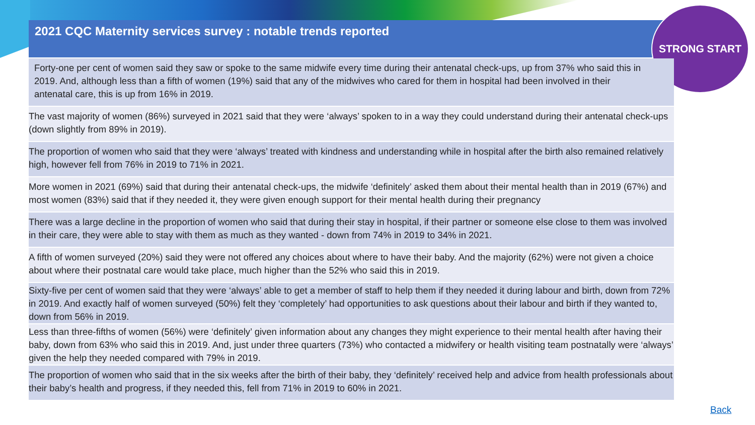2021 CQC Maternity services survey : notable trends reported
STRONG START
Forty-one per cent of women said they saw or spoke to the same midwife every time during their antenatal check-ups, up from 37% who said this in 2019. And, although less than a fifth of women (19%) said that any of the midwives who cared for them in hospital had been involved in their antenatal care, this is up from 16% in 2019.
The vast majority of women (86%) surveyed in 2021 said that they were ‘always’ spoken to in a way they could understand during their antenatal check-ups (down slightly from 89% in 2019).
The proportion of women who said that they were ‘always’ treated with kindness and understanding while in hospital after the birth also remained relatively high, however fell from 76% in 2019 to 71% in 2021.
More women in 2021 (69%) said that during their antenatal check-ups, the midwife ‘definitely’ asked them about their mental health than in 2019 (67%) and most women (83%) said that if they needed it, they were given enough support for their mental health during their pregnancy
There was a large decline in the proportion of women who said that during their stay in hospital, if their partner or someone else close to them was involved in their care, they were able to stay with them as much as they wanted - down from 74% in 2019 to 34% in 2021.
A fifth of women surveyed (20%) said they were not offered any choices about where to have their baby. And the majority (62%) were not given a choice about where their postnatal care would take place, much higher than the 52% who said this in 2019.
Sixty-five per cent of women said that they were ‘always’ able to get a member of staff to help them if they needed it during labour and birth, down from 72% in 2019. And exactly half of women surveyed (50%) felt they ‘completely’ had opportunities to ask questions about their labour and birth if they wanted to, down from 56% in 2019.
Less than three-fifths of women (56%) were ‘definitely’ given information about any changes they might experience to their mental health after having their baby, down from 63% who said this in 2019. And, just under three quarters (73%) who contacted a midwifery or health visiting team postnatally were ‘always’ given the help they needed compared with 79% in 2019.
The proportion of women who said that in the six weeks after the birth of their baby, they ‘definitely’ received help and advice from health professionals about their baby’s health and progress, if they needed this, fell from 71% in 2019 to 60% in 2021.
Back